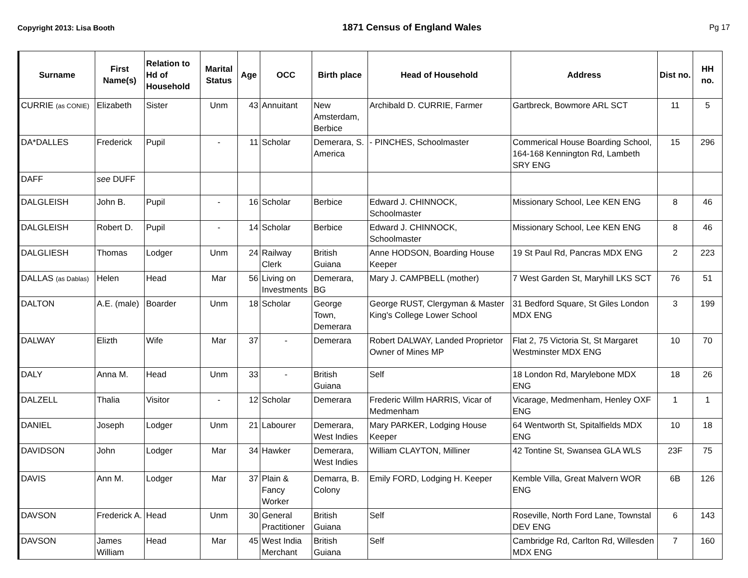Copyright 2013: Lisa Booth 1871 Census of England Wales Pg 17
| Surname | First Name(s) | Relation to Hd of Household | Marital Status | Age | OCC | Birth place | Head of Household | Address | Dist no. | HH no. |
| --- | --- | --- | --- | --- | --- | --- | --- | --- | --- | --- |
| CURRIE (as CONIE) | Elizabeth | Sister | Unm | 43 | Annuitant | New Amsterdam, Berbice | Archibald D. CURRIE, Farmer | Gartbreck, Bowmore ARL SCT | 11 | 5 |
| DA*DALLES | Frederick | Pupil | - | 11 | Scholar | Demerara, S. America | - PINCHES, Schoolmaster | Commerical House Boarding School, 164-168 Kennington Rd, Lambeth SRY ENG | 15 | 296 |
| DAFF | see DUFF | | | | | | | | | |
| DALGLEISH | John B. | Pupil | - | 16 | Scholar | Berbice | Edward J. CHINNOCK, Schoolmaster | Missionary School, Lee KEN ENG | 8 | 46 |
| DALGLEISH | Robert D. | Pupil | - | 14 | Scholar | Berbice | Edward J. CHINNOCK, Schoolmaster | Missionary School, Lee KEN ENG | 8 | 46 |
| DALGLIESH | Thomas | Lodger | Unm | 24 | Railway Clerk | British Guiana | Anne HODSON, Boarding House Keeper | 19 St Paul Rd, Pancras MDX ENG | 2 | 223 |
| DALLAS (as Dablas) | Helen | Head | Mar | 56 | Living on Investments | Demerara, BG | Mary J. CAMPBELL (mother) | 7 West Garden St, Maryhill LKS SCT | 76 | 51 |
| DALTON | A.E. (male) | Boarder | Unm | 18 | Scholar | George Town, Demerara | George RUST, Clergyman & Master King's College Lower School | 31 Bedford Square, St Giles London MDX ENG | 3 | 199 |
| DALWAY | Elizth | Wife | Mar | 37 | - | Demerara | Robert DALWAY, Landed Proprietor Owner of Mines MP | Flat 2, 75 Victoria St, St Margaret Westminster MDX ENG | 10 | 70 |
| DALY | Anna M. | Head | Unm | 33 | - | British Guiana | Self | 18 London Rd, Marylebone MDX ENG | 18 | 26 |
| DALZELL | Thalia | Visitor | - | 12 | Scholar | Demerara | Frederic Willm HARRIS, Vicar of Medmenham | Vicarage, Medmenham, Henley OXF ENG | 1 | 1 |
| DANIEL | Joseph | Lodger | Unm | 21 | Labourer | Demerara, West Indies | Mary PARKER, Lodging House Keeper | 64 Wentworth St, Spitalfields MDX ENG | 10 | 18 |
| DAVIDSON | John | Lodger | Mar | 34 | Hawker | Demerara, West Indies | William CLAYTON, Milliner | 42 Tontine St, Swansea GLA WLS | 23F | 75 |
| DAVIS | Ann M. | Lodger | Mar | 37 | Plain & Fancy Worker | Demarra, B. Colony | Emily FORD, Lodging H. Keeper | Kemble Villa, Great Malvern WOR ENG | 6B | 126 |
| DAVSON | Frederick A. | Head | Unm | 30 | General Practitioner | British Guiana | Self | Roseville, North Ford Lane, Townstal DEV ENG | 6 | 143 |
| DAVSON | James William | Head | Mar | 45 | West India Merchant | British Guiana | Self | Cambridge Rd, Carlton Rd, Willesden MDX ENG | 7 | 160 |